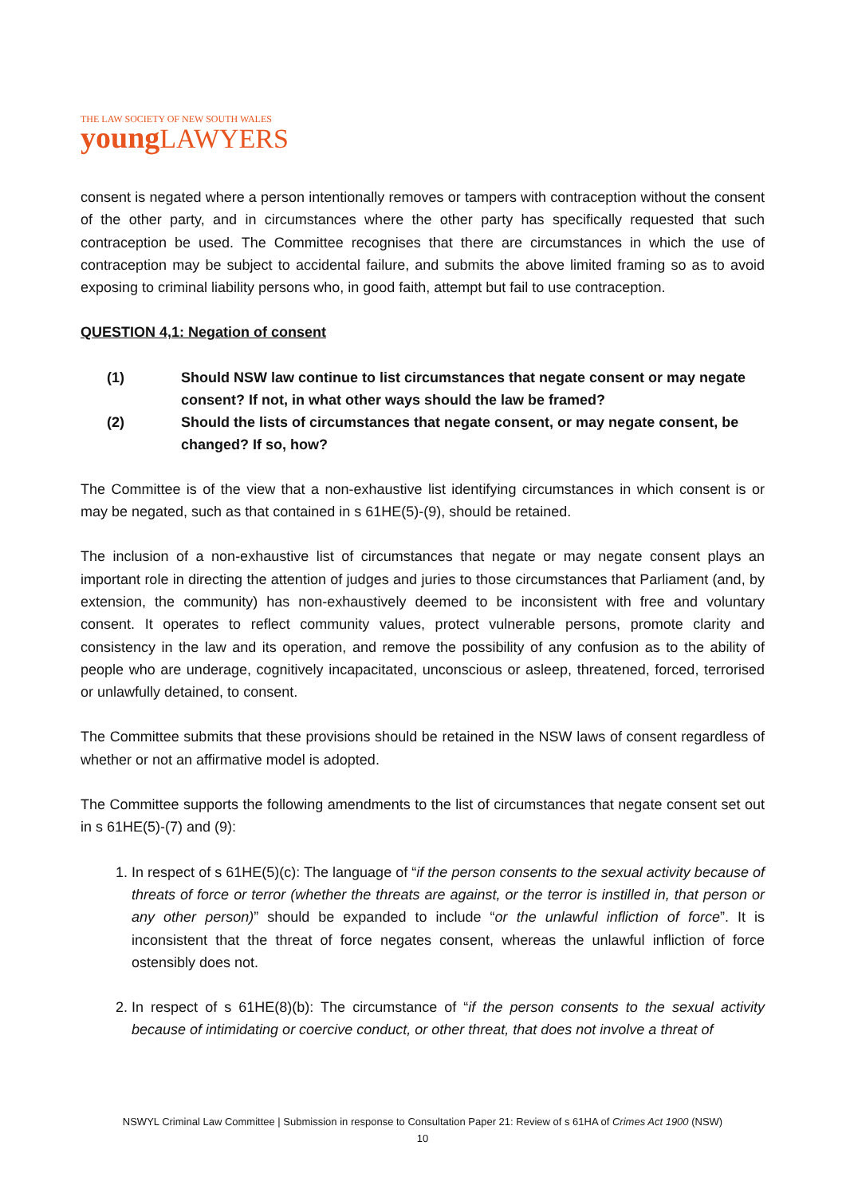THE LAW SOCIETY OF NEW SOUTH WALES
young LAWYERS
consent is negated where a person intentionally removes or tampers with contraception without the consent of the other party, and in circumstances where the other party has specifically requested that such contraception be used. The Committee recognises that there are circumstances in which the use of contraception may be subject to accidental failure, and submits the above limited framing so as to avoid exposing to criminal liability persons who, in good faith, attempt but fail to use contraception.
QUESTION 4,1: Negation of consent
(1) Should NSW law continue to list circumstances that negate consent or may negate consent? If not, in what other ways should the law be framed?
(2) Should the lists of circumstances that negate consent, or may negate consent, be changed? If so, how?
The Committee is of the view that a non-exhaustive list identifying circumstances in which consent is or may be negated, such as that contained in s 61HE(5)-(9), should be retained.
The inclusion of a non-exhaustive list of circumstances that negate or may negate consent plays an important role in directing the attention of judges and juries to those circumstances that Parliament (and, by extension, the community) has non-exhaustively deemed to be inconsistent with free and voluntary consent. It operates to reflect community values, protect vulnerable persons, promote clarity and consistency in the law and its operation, and remove the possibility of any confusion as to the ability of people who are underage, cognitively incapacitated, unconscious or asleep, threatened, forced, terrorised or unlawfully detained, to consent.
The Committee submits that these provisions should be retained in the NSW laws of consent regardless of whether or not an affirmative model is adopted.
The Committee supports the following amendments to the list of circumstances that negate consent set out in s 61HE(5)-(7) and (9):
1. In respect of s 61HE(5)(c): The language of “if the person consents to the sexual activity because of threats of force or terror (whether the threats are against, or the terror is instilled in, that person or any other person)” should be expanded to include “or the unlawful infliction of force”. It is inconsistent that the threat of force negates consent, whereas the unlawful infliction of force ostensibly does not.
2. In respect of s 61HE(8)(b): The circumstance of “if the person consents to the sexual activity because of intimidating or coercive conduct, or other threat, that does not involve a threat of
NSWYL Criminal Law Committee | Submission in response to Consultation Paper 21: Review of s 61HA of Crimes Act 1900 (NSW)
10